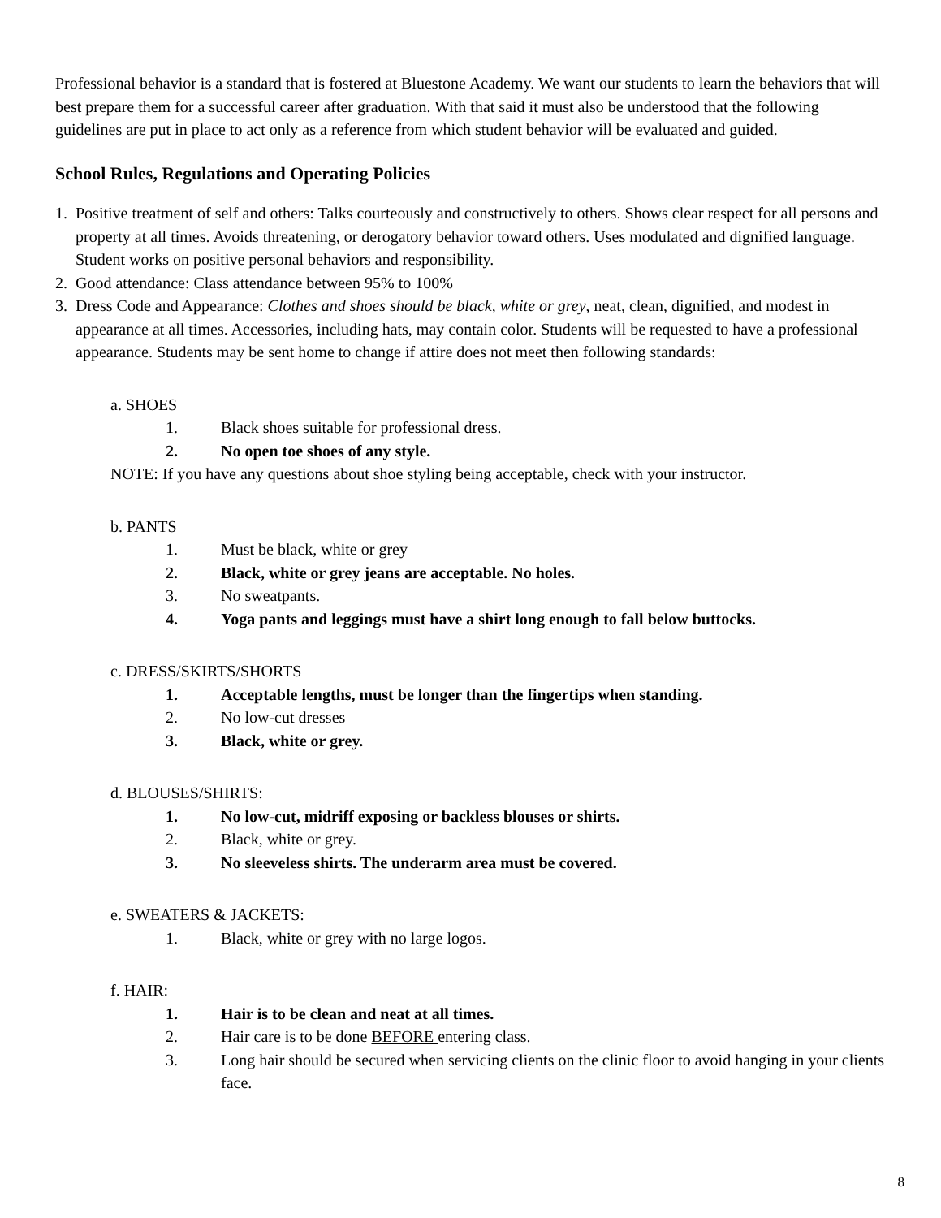Professional behavior is a standard that is fostered at Bluestone Academy. We want our students to learn the behaviors that will best prepare them for a successful career after graduation. With that said it must also be understood that the following guidelines are put in place to act only as a reference from which student behavior will be evaluated and guided.
School Rules, Regulations and Operating Policies
1. Positive treatment of self and others: Talks courteously and constructively to others. Shows clear respect for all persons and property at all times. Avoids threatening, or derogatory behavior toward others. Uses modulated and dignified language. Student works on positive personal behaviors and responsibility.
2. Good attendance: Class attendance between 95% to 100%
3. Dress Code and Appearance: Clothes and shoes should be black, white or grey, neat, clean, dignified, and modest in appearance at all times. Accessories, including hats, may contain color. Students will be requested to have a professional appearance. Students may be sent home to change if attire does not meet then following standards:
a. SHOES
1. Black shoes suitable for professional dress.
2. No open toe shoes of any style.
NOTE: If you have any questions about shoe styling being acceptable, check with your instructor.
b. PANTS
1. Must be black, white or grey
2. Black, white or grey jeans are acceptable. No holes.
3. No sweatpants.
4. Yoga pants and leggings must have a shirt long enough to fall below buttocks.
c. DRESS/SKIRTS/SHORTS
1. Acceptable lengths, must be longer than the fingertips when standing.
2. No low-cut dresses
3. Black, white or grey.
d. BLOUSES/SHIRTS:
1. No low-cut, midriff exposing or backless blouses or shirts.
2. Black, white or grey.
3. No sleeveless shirts. The underarm area must be covered.
e. SWEATERS & JACKETS:
1. Black, white or grey with no large logos.
f. HAIR:
1. Hair is to be clean and neat at all times.
2. Hair care is to be done BEFORE entering class.
3. Long hair should be secured when servicing clients on the clinic floor to avoid hanging in your clients face.
8